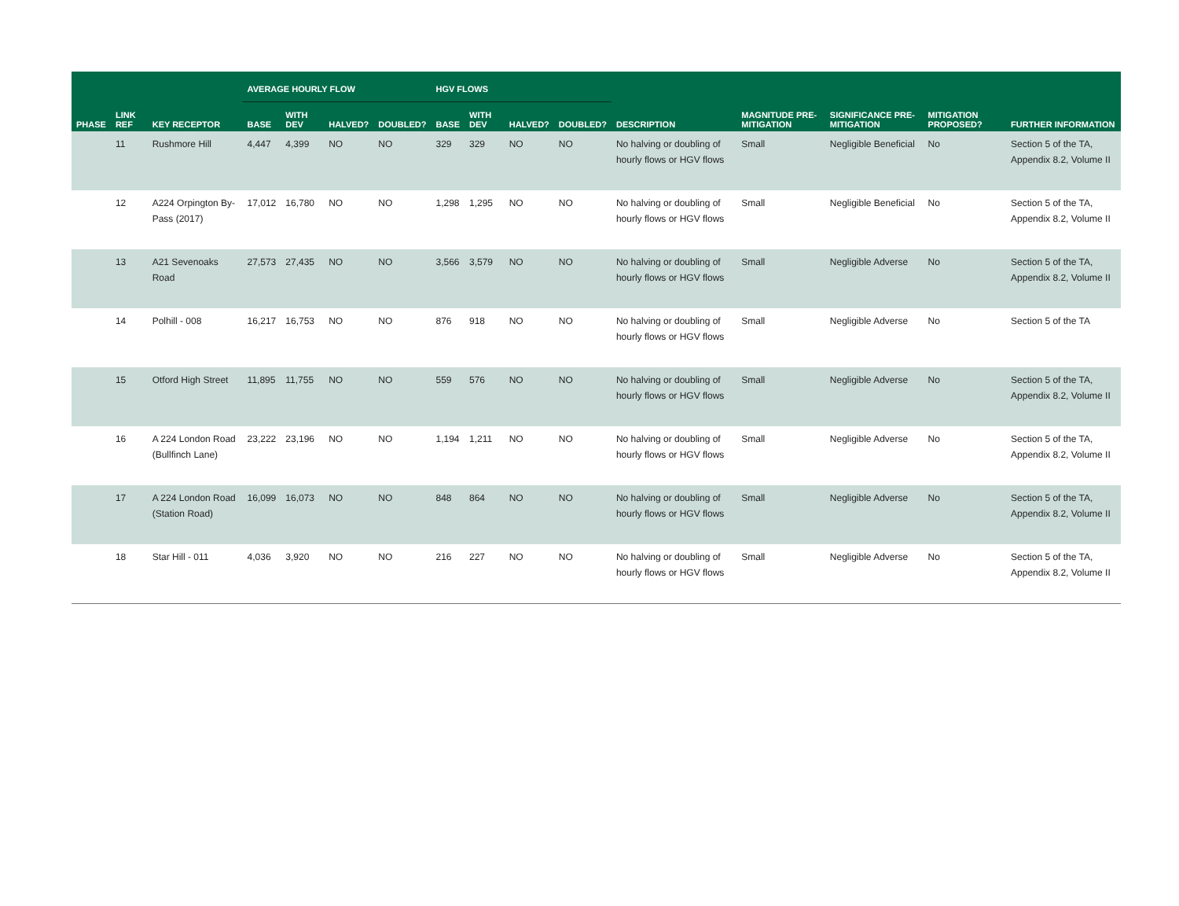| PHASE | LINK REF | KEY RECEPTOR | AVERAGE HOURLY FLOW | | | | HGV FLOWS | | | | DESCRIPTION | MAGNITUDE PRE-MITIGATION | SIGNIFICANCE PRE-MITIGATION | MITIGATION PROPOSED? | FURTHER INFORMATION |
| --- | --- | --- | --- | --- | --- | --- | --- | --- | --- | --- | --- | --- | --- | --- | --- |
| | | | BASE | WITH DEV | HALVED? | DOUBLED? | BASE | WITH DEV | HALVED? | DOUBLED? | | | | | |
| | 11 | Rushmore Hill | 4,447 | 4,399 | NO | NO | 329 | 329 | NO | NO | No halving or doubling of hourly flows or HGV flows | Small | Negligible Beneficial | No | Section 5 of the TA, Appendix 8.2, Volume II |
| | 12 | A224 Orpington By-Pass (2017) | 17,012 | 16,780 | NO | NO | 1,298 | 1,295 | NO | NO | No halving or doubling of hourly flows or HGV flows | Small | Negligible Beneficial | No | Section 5 of the TA, Appendix 8.2, Volume II |
| | 13 | A21 Sevenoaks Road | 27,573 | 27,435 | NO | NO | 3,566 | 3,579 | NO | NO | No halving or doubling of hourly flows or HGV flows | Small | Negligible Adverse | No | Section 5 of the TA, Appendix 8.2, Volume II |
| | 14 | Polhill - 008 | 16,217 | 16,753 | NO | NO | 876 | 918 | NO | NO | No halving or doubling of hourly flows or HGV flows | Small | Negligible Adverse | No | Section 5 of the TA |
| | 15 | Otford High Street | 11,895 | 11,755 | NO | NO | 559 | 576 | NO | NO | No halving or doubling of hourly flows or HGV flows | Small | Negligible Adverse | No | Section 5 of the TA, Appendix 8.2, Volume II |
| | 16 | A 224 London Road (Bullfinch Lane) | 23,222 | 23,196 | NO | NO | 1,194 | 1,211 | NO | NO | No halving or doubling of hourly flows or HGV flows | Small | Negligible Adverse | No | Section 5 of the TA, Appendix 8.2, Volume II |
| | 17 | A 224 London Road (Station Road) | 16,099 | 16,073 | NO | NO | 848 | 864 | NO | NO | No halving or doubling of hourly flows or HGV flows | Small | Negligible Adverse | No | Section 5 of the TA, Appendix 8.2, Volume II |
| | 18 | Star Hill - 011 | 4,036 | 3,920 | NO | NO | 216 | 227 | NO | NO | No halving or doubling of hourly flows or HGV flows | Small | Negligible Adverse | No | Section 5 of the TA, Appendix 8.2, Volume II |